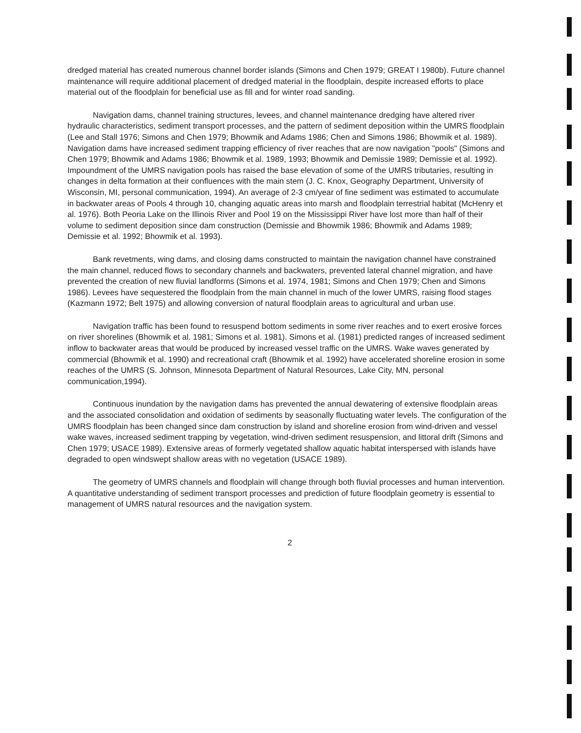dredged material has created numerous channel border islands (Simons and Chen 1979; GREAT I 1980b). Future channel maintenance will require additional placement of dredged material in the floodplain, despite increased efforts to place material out of the floodplain for beneficial use as fill and for winter road sanding.
Navigation dams, channel training structures, levees, and channel maintenance dredging have altered river hydraulic characteristics, sediment transport processes, and the pattern of sediment deposition within the UMRS floodplain (Lee and Stall 1976; Simons and Chen 1979; Bhowmik and Adams 1986; Chen and Simons 1986; Bhowmik et al. 1989). Navigation dams have increased sediment trapping efficiency of river reaches that are now navigation "pools" (Simons and Chen 1979; Bhowmik and Adams 1986; Bhowmik et al. 1989, 1993; Bhowmik and Demissie 1989; Demissie et al. 1992). Impoundment of the UMRS navigation pools has raised the base elevation of some of the UMRS tributaries, resulting in changes in delta formation at their confluences with the main stem (J. C. Knox, Geography Department, University of Wisconsin, MI, personal communication, 1994). An average of 2-3 cm/year of fine sediment was estimated to accumulate in backwater areas of Pools 4 through 10, changing aquatic areas into marsh and floodplain terrestrial habitat (McHenry et al. 1976). Both Peoria Lake on the Illinois River and Pool 19 on the Mississippi River have lost more than half of their volume to sediment deposition since dam construction (Demissie and Bhowmik 1986; Bhowmik and Adams 1989; Demissie et al. 1992; Bhowmik et al. 1993).
Bank revetments, wing dams, and closing dams constructed to maintain the navigation channel have constrained the main channel, reduced flows to secondary channels and backwaters, prevented lateral channel migration, and have prevented the creation of new fluvial landforms (Simons et al. 1974, 1981; Simons and Chen 1979; Chen and Simons 1986). Levees have sequestered the floodplain from the main channel in much of the lower UMRS, raising flood stages (Kazmann 1972; Belt 1975) and allowing conversion of natural floodplain areas to agricultural and urban use.
Navigation traffic has been found to resuspend bottom sediments in some river reaches and to exert erosive forces on river shorelines (Bhowmik et al. 1981; Simons et al. 1981). Simons et al. (1981) predicted ranges of increased sediment inflow to backwater areas that would be produced by increased vessel traffic on the UMRS. Wake waves generated by commercial (Bhowmik et al. 1990) and recreational craft (Bhowmik et al. 1992) have accelerated shoreline erosion in some reaches of the UMRS (S. Johnson, Minnesota Department of Natural Resources, Lake City, MN, personal communication,1994).
Continuous inundation by the navigation dams has prevented the annual dewatering of extensive floodplain areas and the associated consolidation and oxidation of sediments by seasonally fluctuating water levels. The configuration of the UMRS floodplain has been changed since dam construction by island and shoreline erosion from wind-driven and vessel wake waves, increased sediment trapping by vegetation, wind-driven sediment resuspension, and littoral drift (Simons and Chen 1979; USACE 1989). Extensive areas of formerly vegetated shallow aquatic habitat interspersed with islands have degraded to open windswept shallow areas with no vegetation (USACE 1989).
The geometry of UMRS channels and floodplain will change through both fluvial processes and human intervention. A quantitative understanding of sediment transport processes and prediction of future floodplain geometry is essential to management of UMRS natural resources and the navigation system.
2